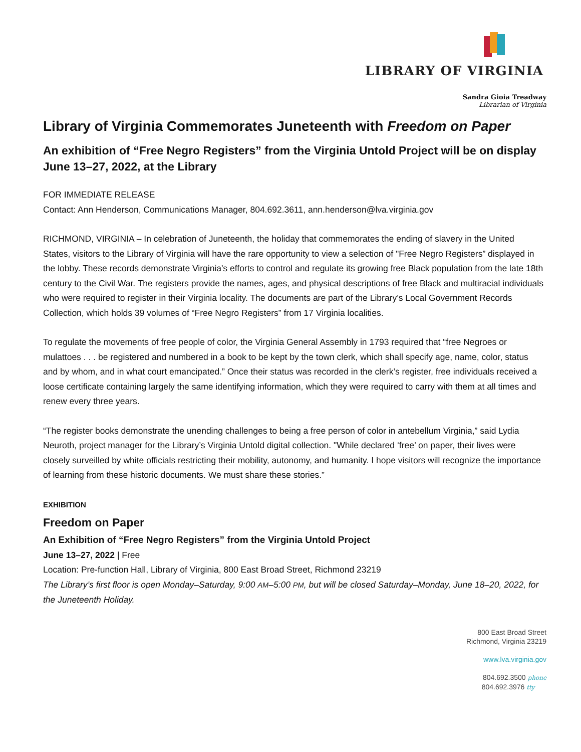LIBRARY OF VIRGINIA
Sandra Gioia Treadway
Librarian of Virginia
Library of Virginia Commemorates Juneteenth with Freedom on Paper
An exhibition of “Free Negro Registers” from the Virginia Untold Project will be on display June 13–27, 2022, at the Library
FOR IMMEDIATE RELEASE
Contact: Ann Henderson, Communications Manager, 804.692.3611, ann.henderson@lva.virginia.gov
RICHMOND, VIRGINIA – In celebration of Juneteenth, the holiday that commemorates the ending of slavery in the United States, visitors to the Library of Virginia will have the rare opportunity to view a selection of "Free Negro Registers” displayed in the lobby. These records demonstrate Virginia's efforts to control and regulate its growing free Black population from the late 18th century to the Civil War. The registers provide the names, ages, and physical descriptions of free Black and multiracial individuals who were required to register in their Virginia locality. The documents are part of the Library’s Local Government Records Collection, which holds 39 volumes of “Free Negro Registers” from 17 Virginia localities.
To regulate the movements of free people of color, the Virginia General Assembly in 1793 required that “free Negroes or mulattoes . . . be registered and numbered in a book to be kept by the town clerk, which shall specify age, name, color, status and by whom, and in what court emancipated.” Once their status was recorded in the clerk’s register, free individuals received a loose certificate containing largely the same identifying information, which they were required to carry with them at all times and renew every three years.
“The register books demonstrate the unending challenges to being a free person of color in antebellum Virginia,” said Lydia Neuroth, project manager for the Library’s Virginia Untold digital collection. "While declared ‘free’ on paper, their lives were closely surveilled by white officials restricting their mobility, autonomy, and humanity. I hope visitors will recognize the importance of learning from these historic documents. We must share these stories.”
EXHIBITION
Freedom on Paper
An Exhibition of “Free Negro Registers” from the Virginia Untold Project
June 13–27, 2022 | Free
Location: Pre-function Hall, Library of Virginia, 800 East Broad Street, Richmond 23219
The Library’s first floor is open Monday–Saturday, 9:00 AM–5:00 PM, but will be closed Saturday–Monday, June 18–20, 2022, for the Juneteenth Holiday.
800 East Broad Street
Richmond, Virginia 23219
www.lva.virginia.gov
804.692.3500 phone
804.692.3976 tty